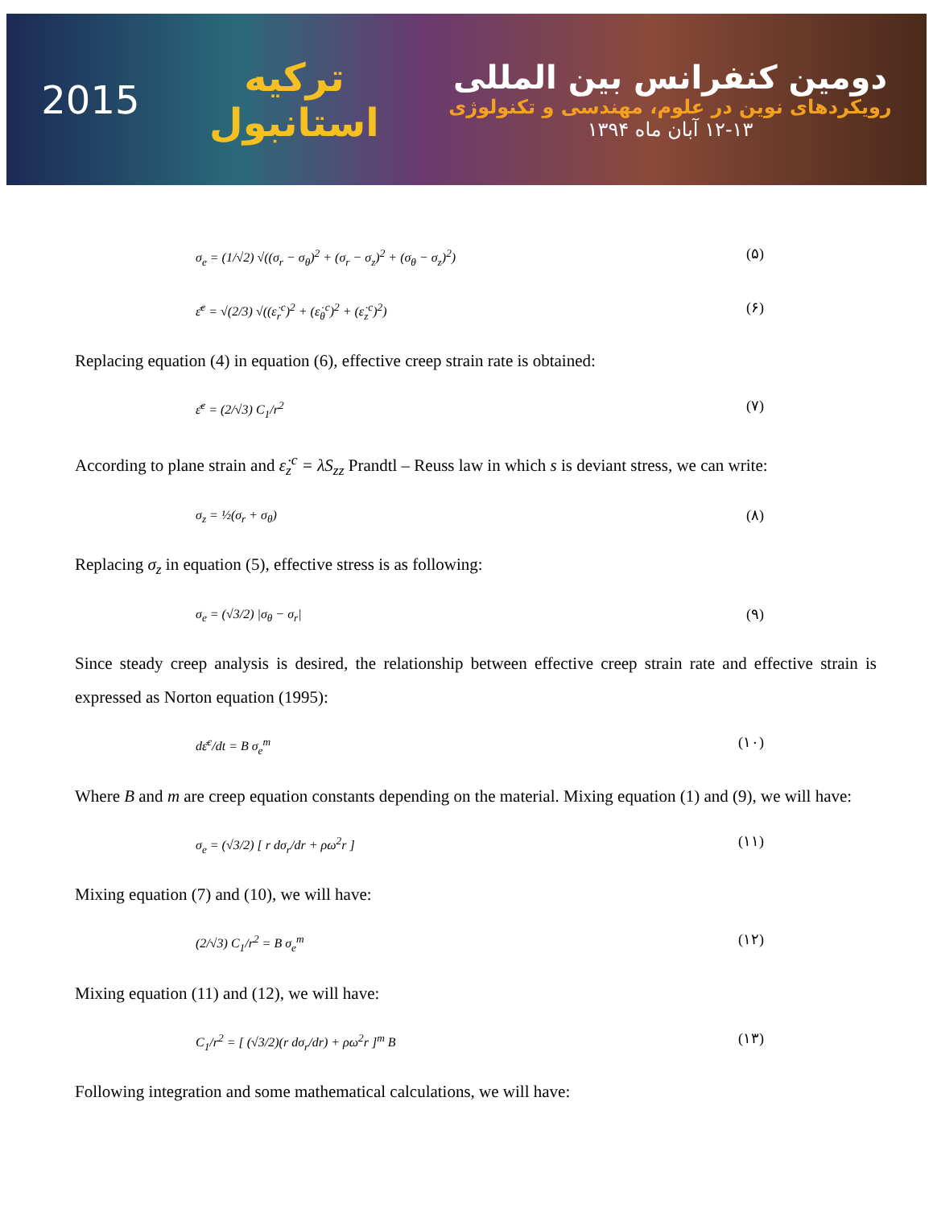دومین کنفرانس بین المللی
رویکردهای نوین در علوم، مهندسی و تکنولوژی
۱۲-۱۳ آبان ماه ۱۳۹۴
ترکیه
استانبول
2015
σ<sub>e</sub> = (1/√2) √((σ<sub>r</sub> − σ<sub>θ</sub>)<sup>2</sup> + (σ<sub>r</sub> − σ<sub>z</sub>)<sup>2</sup> + (σ<sub>θ</sub> − σ<sub>z</sub>)<sup>2</sup>) (۵)
ε̄̇<sup>c</sup> = √(2/3) √((ε̇<sub>r</sub><sup>c</sup>)<sup>2</sup> + (ε̇<sub>θ</sub><sup>c</sup>)<sup>2</sup> + (ε̇<sub>z</sub><sup>c</sup>)<sup>2</sup>) (۶)
Replacing equation (4) in equation (6), effective creep strain rate is obtained:
ε̄̇<sup>c</sup> = (2/√3) C<sub>1</sub>/r<sup>2</sup> (۷)
According to plane strain and ε̇<sub>z</sub><sup>c</sup> = λS<sub>zz</sub> Prandtl – Reuss law in which s is deviant stress, we can write:
σ<sub>z</sub> = ½(σ<sub>r</sub> + σ<sub>θ</sub>) (۸)
Replacing σ<sub>z</sub> in equation (5), effective stress is as following:
σ<sub>e</sub> = (√3/2) |σ<sub>θ</sub> − σ<sub>r</sub>| (۹)
Since steady creep analysis is desired, the relationship between effective creep strain rate and effective strain is expressed as Norton equation (1995):
dε̄<sup>c</sup>/dt = B σ<sub>e</sub><sup>m</sup> (۱۰)
Where B and m are creep equation constants depending on the material. Mixing equation (1) and (9), we will have:
σ<sub>e</sub> = (√3/2) [ r dσ<sub>r</sub>/dr + ρω<sup>2</sup>r ] (۱۱)
Mixing equation (7) and (10), we will have:
(2/√3) C<sub>1</sub>/r<sup>2</sup> = B σ<sub>e</sub><sup>m</sup> (۱۲)
Mixing equation (11) and (12), we will have:
C<sub>1</sub>/r<sup>2</sup> = [ (√3/2)(r dσ<sub>r</sub>/dr) + ρω<sup>2</sup>r ]<sup>m</sup> B (۱۳)
Following integration and some mathematical calculations, we will have: